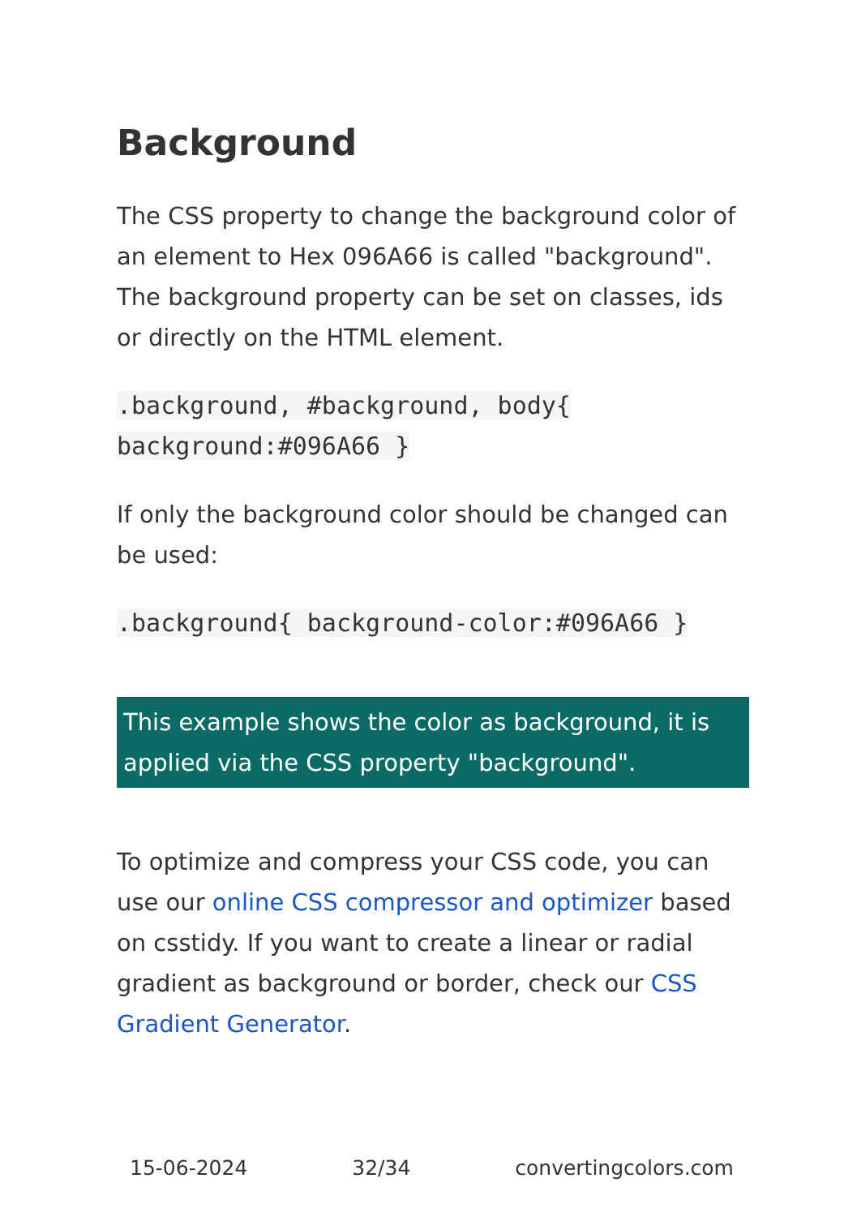Background
The CSS property to change the background color of an element to Hex 096A66 is called "background". The background property can be set on classes, ids or directly on the HTML element.
.background, #background, body{
background:#096A66 }
If only the background color should be changed can be used:
.background{ background-color:#096A66 }
This example shows the color as background, it is applied via the CSS property "background".
To optimize and compress your CSS code, you can use our online CSS compressor and optimizer based on csstidy. If you want to create a linear or radial gradient as background or border, check our CSS Gradient Generator.
15-06-2024 32/34 convertingcolors.com